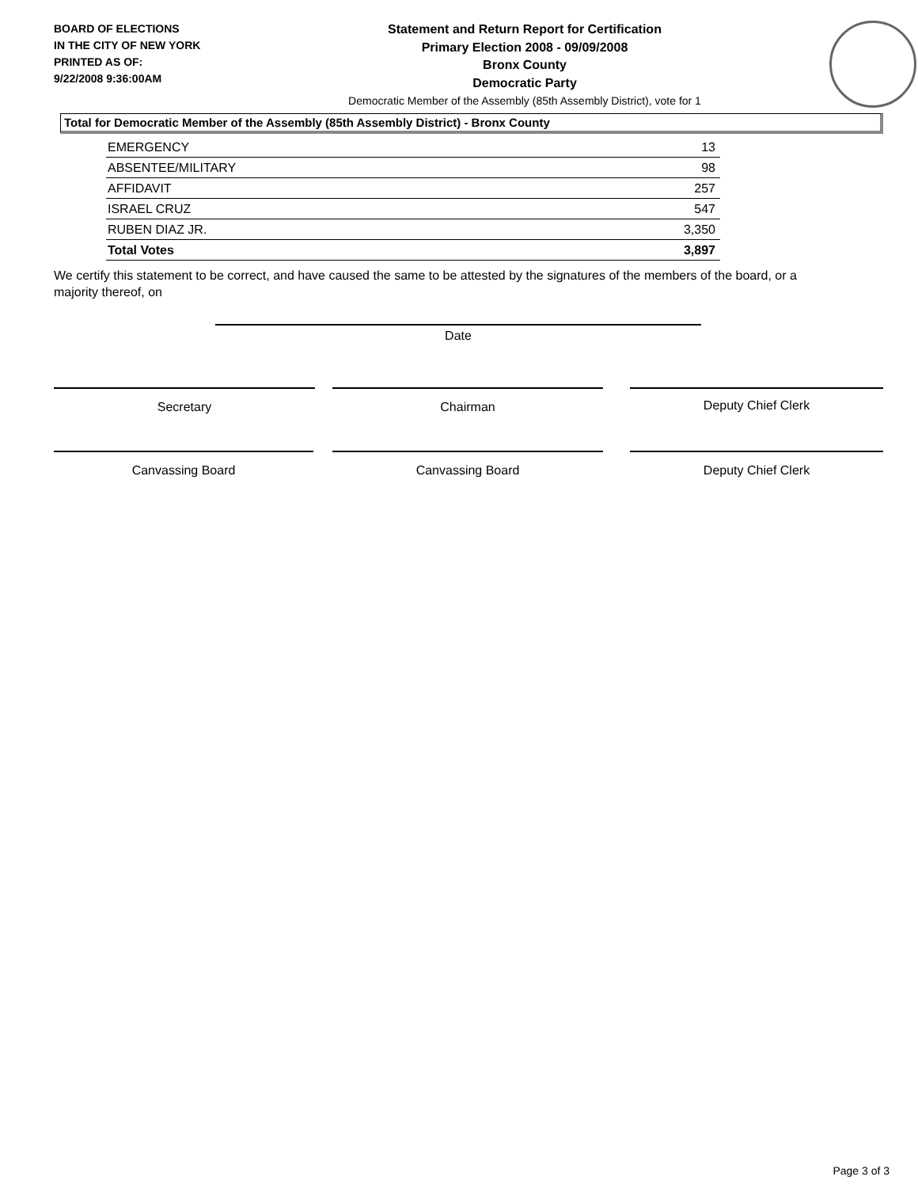BOARD OF ELECTIONS
IN THE CITY OF NEW YORK
PRINTED AS OF:
9/22/2008 9:36:00AM
Statement and Return Report for Certification
Primary Election 2008 - 09/09/2008
Bronx County
Democratic Party
Democratic Member of the Assembly (85th Assembly District), vote for 1
Total for Democratic Member of the Assembly (85th Assembly District) - Bronx County
| EMERGENCY | 13 |
| ABSENTEE/MILITARY | 98 |
| AFFIDAVIT | 257 |
| ISRAEL CRUZ | 547 |
| RUBEN DIAZ JR. | 3,350 |
| Total Votes | 3,897 |
We certify this statement to be correct, and have caused the same to be attested by the signatures of the members of the board, or a majority thereof, on
Date
Secretary Chairman Deputy Chief Clerk
Canvassing Board Canvassing Board Deputy Chief Clerk
Page 3 of 3